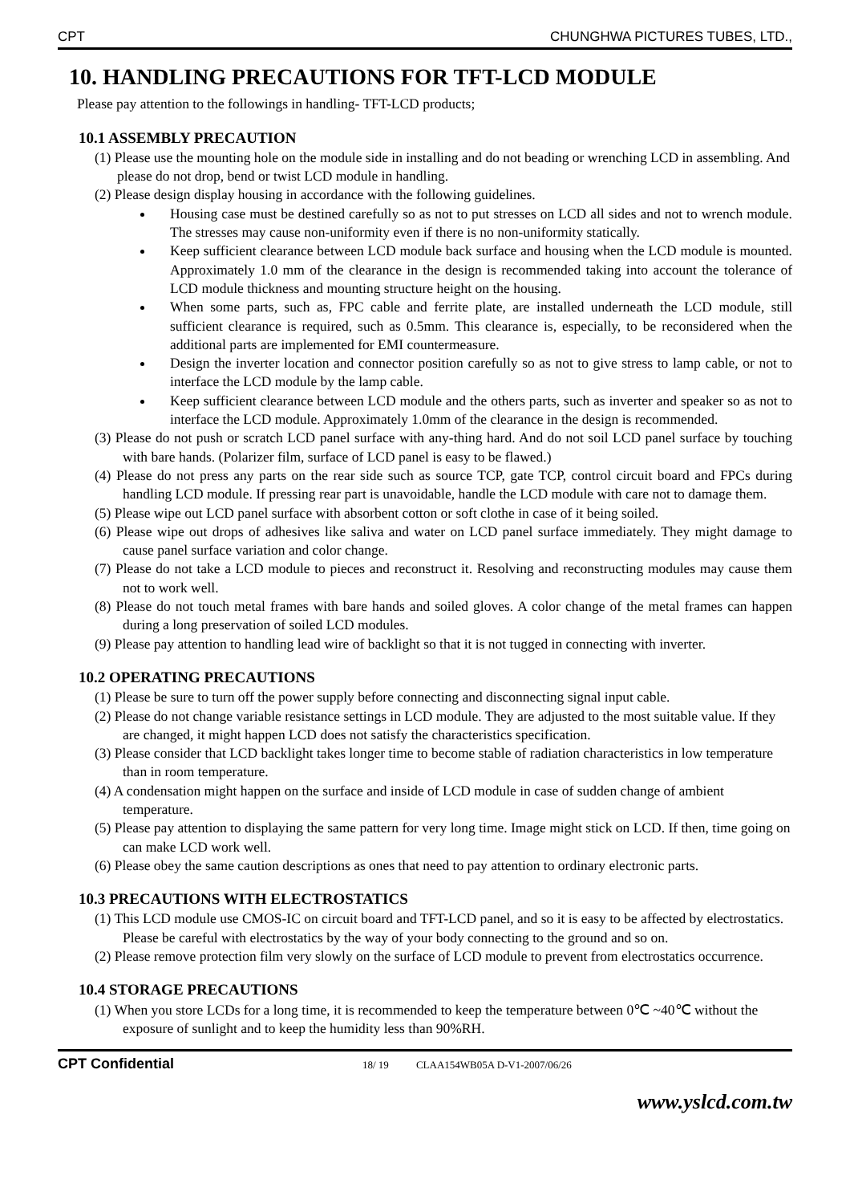CPT CHUNGHWA PICTURES TUBES, LTD.,
10. HANDLING PRECAUTIONS FOR TFT-LCD MODULE
Please pay attention to the followings in handling- TFT-LCD products;
10.1 ASSEMBLY PRECAUTION
(1) Please use the mounting hole on the module side in installing and do not beading or wrenching LCD in assembling. And please do not drop, bend or twist LCD module in handling.
(2) Please design display housing in accordance with the following guidelines.
Housing case must be destined carefully so as not to put stresses on LCD all sides and not to wrench module. The stresses may cause non-uniformity even if there is no non-uniformity statically.
Keep sufficient clearance between LCD module back surface and housing when the LCD module is mounted. Approximately 1.0 mm of the clearance in the design is recommended taking into account the tolerance of LCD module thickness and mounting structure height on the housing.
When some parts, such as, FPC cable and ferrite plate, are installed underneath the LCD module, still sufficient clearance is required, such as 0.5mm. This clearance is, especially, to be reconsidered when the additional parts are implemented for EMI countermeasure.
Design the inverter location and connector position carefully so as not to give stress to lamp cable, or not to interface the LCD module by the lamp cable.
Keep sufficient clearance between LCD module and the others parts, such as inverter and speaker so as not to interface the LCD module. Approximately 1.0mm of the clearance in the design is recommended.
(3) Please do not push or scratch LCD panel surface with any-thing hard. And do not soil LCD panel surface by touching with bare hands. (Polarizer film, surface of LCD panel is easy to be flawed.)
(4) Please do not press any parts on the rear side such as source TCP, gate TCP, control circuit board and FPCs during handling LCD module. If pressing rear part is unavoidable, handle the LCD module with care not to damage them.
(5) Please wipe out LCD panel surface with absorbent cotton or soft clothe in case of it being soiled.
(6) Please wipe out drops of adhesives like saliva and water on LCD panel surface immediately. They might damage to cause panel surface variation and color change.
(7) Please do not take a LCD module to pieces and reconstruct it. Resolving and reconstructing modules may cause them not to work well.
(8) Please do not touch metal frames with bare hands and soiled gloves. A color change of the metal frames can happen during a long preservation of soiled LCD modules.
(9) Please pay attention to handling lead wire of backlight so that it is not tugged in connecting with inverter.
10.2 OPERATING PRECAUTIONS
(1) Please be sure to turn off the power supply before connecting and disconnecting signal input cable.
(2) Please do not change variable resistance settings in LCD module. They are adjusted to the most suitable value. If they are changed, it might happen LCD does not satisfy the characteristics specification.
(3) Please consider that LCD backlight takes longer time to become stable of radiation characteristics in low temperature than in room temperature.
(4) A condensation might happen on the surface and inside of LCD module in case of sudden change of ambient temperature.
(5) Please pay attention to displaying the same pattern for very long time. Image might stick on LCD. If then, time going on can make LCD work well.
(6) Please obey the same caution descriptions as ones that need to pay attention to ordinary electronic parts.
10.3 PRECAUTIONS WITH ELECTROSTATICS
(1) This LCD module use CMOS-IC on circuit board and TFT-LCD panel, and so it is easy to be affected by electrostatics. Please be careful with electrostatics by the way of your body connecting to the ground and so on.
(2) Please remove protection film very slowly on the surface of LCD module to prevent from electrostatics occurrence.
10.4 STORAGE PRECAUTIONS
(1) When you store LCDs for a long time, it is recommended to keep the temperature between 0℃ ~40℃ without the exposure of sunlight and to keep the humidity less than 90%RH.
CPT Confidential 18/ 19 CLAA154WB05A D-V1-2007/06/26
www.yslcd.com.tw